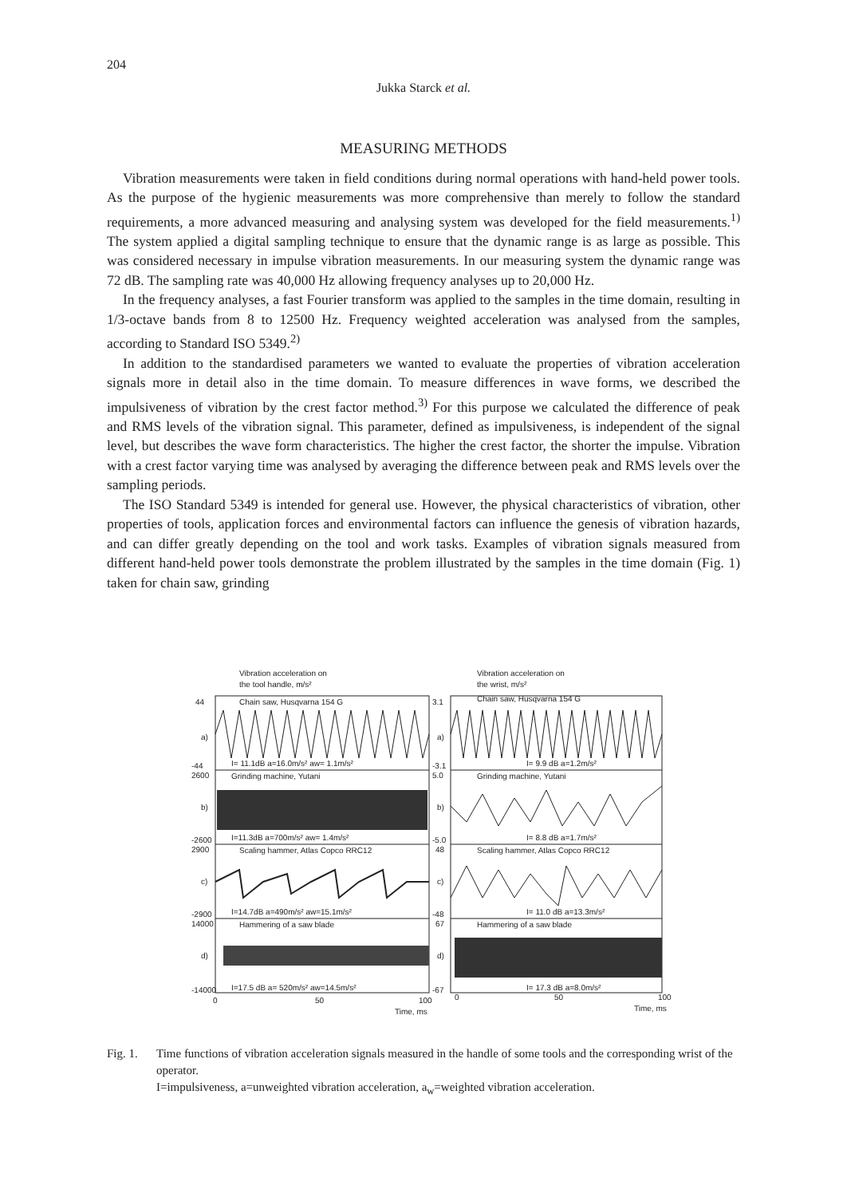204
Jukka Starck et al.
MEASURING METHODS
Vibration measurements were taken in field conditions during normal operations with hand-held power tools. As the purpose of the hygienic measurements was more comprehensive than merely to follow the standard requirements, a more advanced measuring and analysing system was developed for the field measurements.<sup>1)</sup> The system applied a digital sampling technique to ensure that the dynamic range is as large as possible. This was considered necessary in impulse vibration measurements. In our measuring system the dynamic range was 72 dB. The sampling rate was 40,000 Hz allowing frequency analyses up to 20,000 Hz.
In the frequency analyses, a fast Fourier transform was applied to the samples in the time domain, resulting in 1/3-octave bands from 8 to 12500 Hz. Frequency weighted acceleration was analysed from the samples, according to Standard ISO 5349.<sup>2)</sup>
In addition to the standardised parameters we wanted to evaluate the properties of vibration acceleration signals more in detail also in the time domain. To measure differences in wave forms, we described the impulsiveness of vibration by the crest factor method.<sup>3)</sup> For this purpose we calculated the difference of peak and RMS levels of the vibration signal. This parameter, defined as impulsiveness, is independent of the signal level, but describes the wave form characteristics. The higher the crest factor, the shorter the impulse. Vibration with a crest factor varying time was analysed by averaging the difference between peak and RMS levels over the sampling periods.
The ISO Standard 5349 is intended for general use. However, the physical characteristics of vibration, other properties of tools, application forces and environmental factors can influence the genesis of vibration hazards, and can differ greatly depending on the tool and work tasks. Examples of vibration signals measured from different hand-held power tools demonstrate the problem illustrated by the samples in the time domain (Fig. 1) taken for chain saw, grinding
Vibration acceleration on
the tool handle, m/s²
Vibration acceleration on
the wrist, m/s²
44
a)
-44
2600
b)
-2600
2900
c)
-2900
14000
d)
-14000
Chain saw, Husqvarna 154 G
I= 11.1dB a=16.0m/s² aw= 1.1m/s²
Grinding machine, Yutani
I=11.3dB a=700m/s² aw= 1.4m/s²
Scaling hammer, Atlas Copco RRC12
I=14.7dB a=490m/s² aw=15.1m/s²
Hammering of a saw blade
I=17.5 dB a= 520m/s² aw=14.5m/s²
3.1
a)
-3.1
5.0
b)
-5.0
48
c)
-48
67
d)
-67
Chain saw, Husqvarna 154 G
I= 9.9 dB a=1.2m/s²
Grinding machine, Yutani
I= 8.8 dB a=1.7m/s²
Scaling hammer, Atlas Copco RRC12
I= 11.0 dB a=13.3m/s²
Hammering of a saw blade
I= 17.3 dB a=8.0m/s²
0
50
100
Time, ms
0
50
100
Time, ms
Fig. 1.
Time functions of vibration acceleration signals measured in the handle of some tools and the corresponding wrist of the operator.
I=impulsiveness, a=unweighted vibration acceleration, a<sub>w</sub>=weighted vibration acceleration.